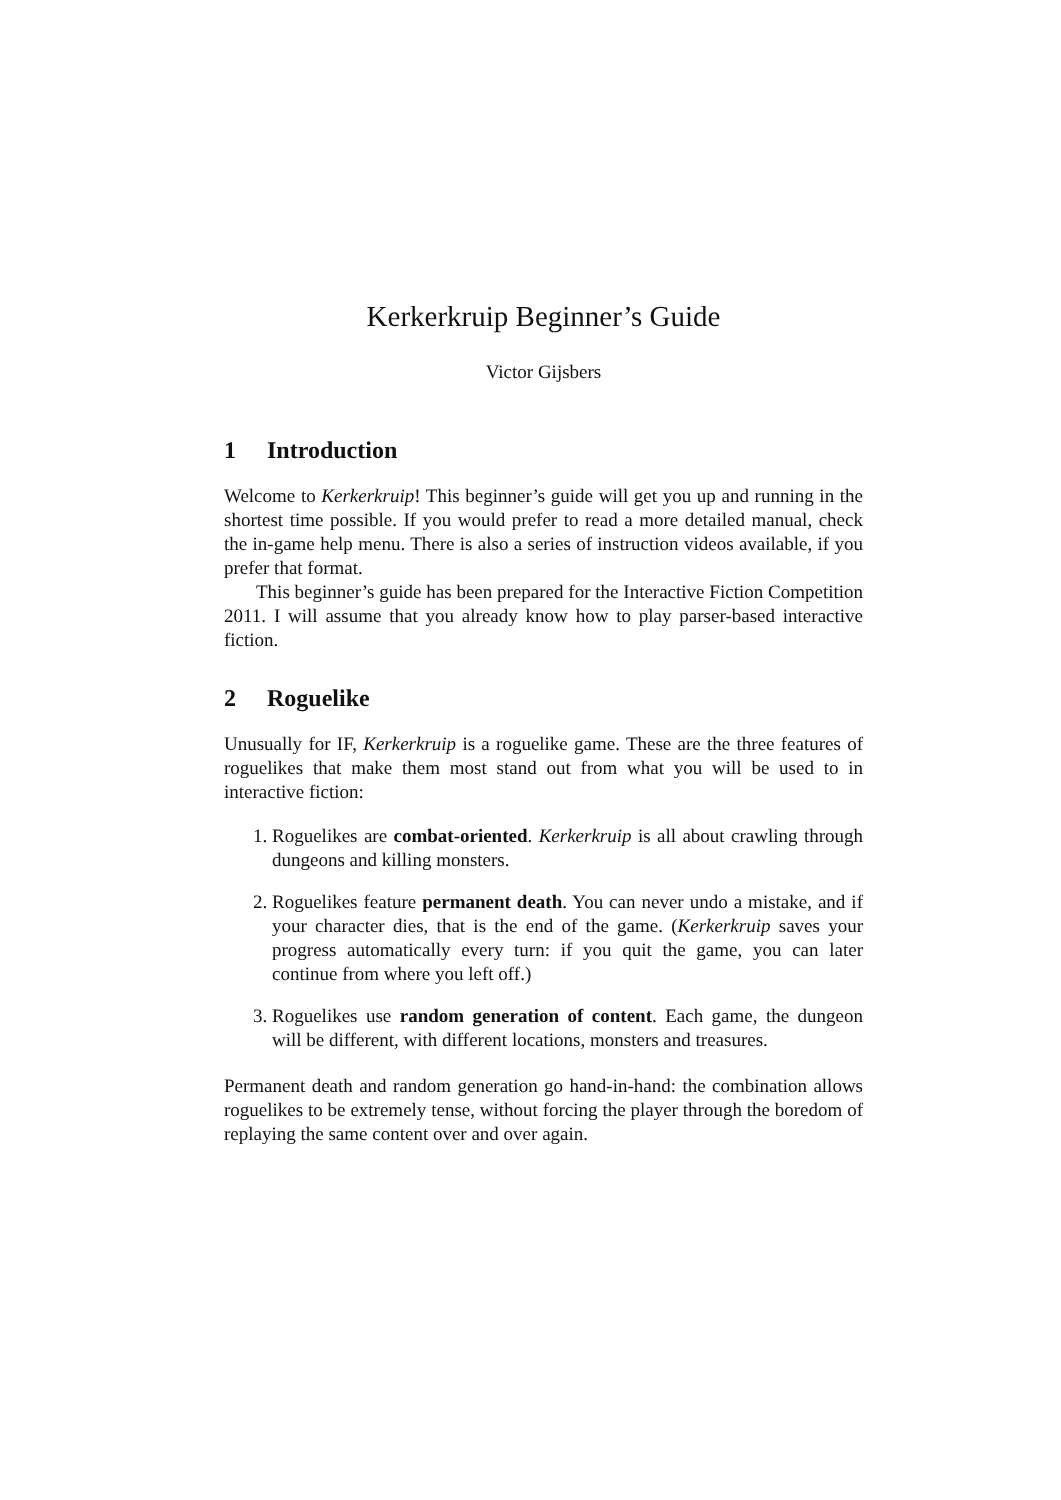Kerkerkruip Beginner’s Guide
Victor Gijsbers
1 Introduction
Welcome to Kerkerkruip! This beginner’s guide will get you up and running in the shortest time possible. If you would prefer to read a more detailed manual, check the in-game help menu. There is also a series of instruction videos available, if you prefer that format.
This beginner’s guide has been prepared for the Interactive Fiction Competition 2011. I will assume that you already know how to play parser-based interactive fiction.
2 Roguelike
Unusually for IF, Kerkerkruip is a roguelike game. These are the three features of roguelikes that make them most stand out from what you will be used to in interactive fiction:
1. Roguelikes are combat-oriented. Kerkerkruip is all about crawling through dungeons and killing monsters.
2. Roguelikes feature permanent death. You can never undo a mistake, and if your character dies, that is the end of the game. (Kerkerkruip saves your progress automatically every turn: if you quit the game, you can later continue from where you left off.)
3. Roguelikes use random generation of content. Each game, the dungeon will be different, with different locations, monsters and treasures.
Permanent death and random generation go hand-in-hand: the combination allows roguelikes to be extremely tense, without forcing the player through the boredom of replaying the same content over and over again.